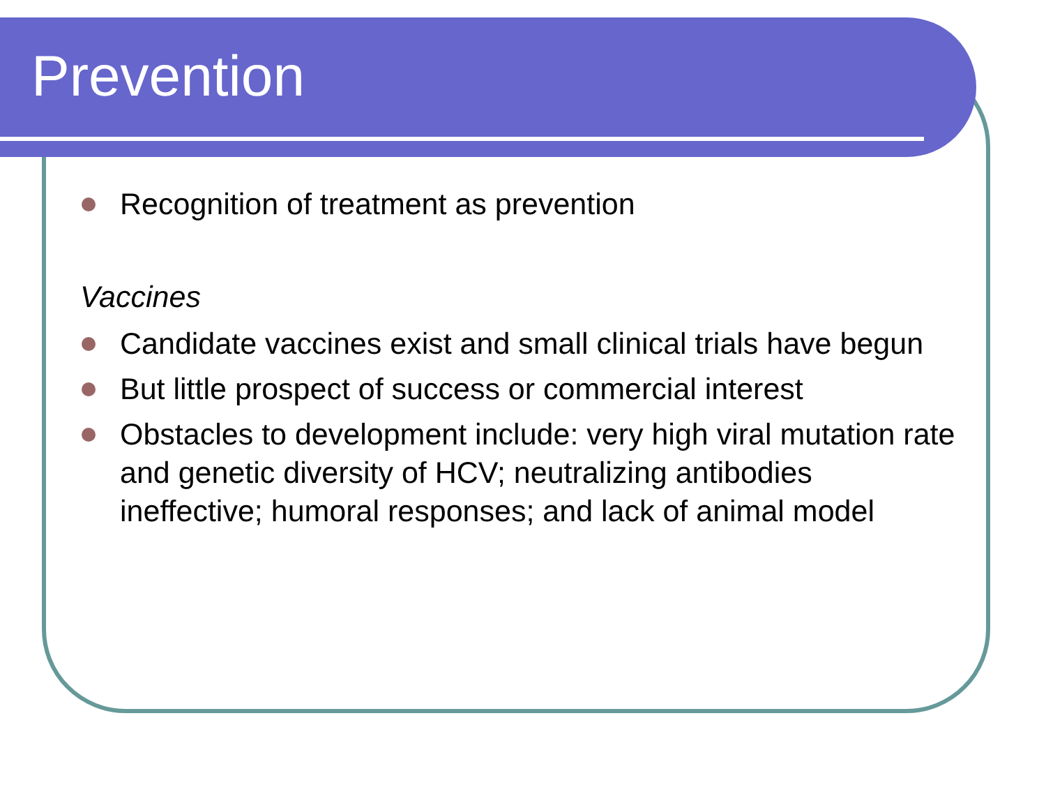Prevention
Recognition of treatment as prevention
Vaccines
Candidate vaccines exist and small clinical trials have begun
But little prospect of success or commercial interest
Obstacles to development include: very high viral mutation rate and genetic diversity of HCV; neutralizing antibodies ineffective; humoral responses; and lack of animal model